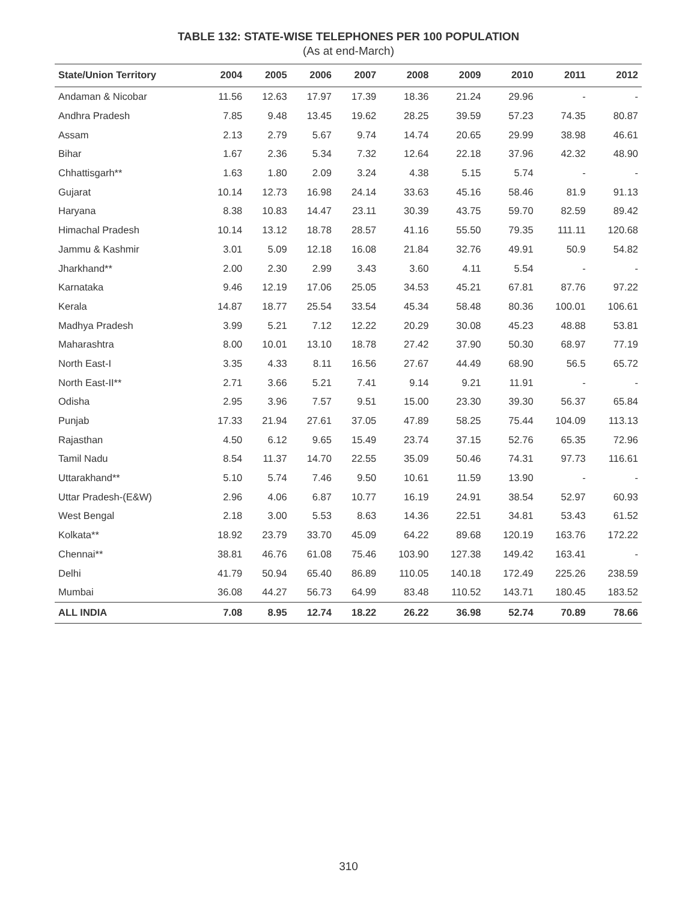TABLE 132: STATE-WISE TELEPHONES PER 100 POPULATION
(As at end-March)
| State/Union Territory | 2004 | 2005 | 2006 | 2007 | 2008 | 2009 | 2010 | 2011 | 2012 |
| --- | --- | --- | --- | --- | --- | --- | --- | --- | --- |
| Andaman & Nicobar | 11.56 | 12.63 | 17.97 | 17.39 | 18.36 | 21.24 | 29.96 | - | - |
| Andhra Pradesh | 7.85 | 9.48 | 13.45 | 19.62 | 28.25 | 39.59 | 57.23 | 74.35 | 80.87 |
| Assam | 2.13 | 2.79 | 5.67 | 9.74 | 14.74 | 20.65 | 29.99 | 38.98 | 46.61 |
| Bihar | 1.67 | 2.36 | 5.34 | 7.32 | 12.64 | 22.18 | 37.96 | 42.32 | 48.90 |
| Chhattisgarh** | 1.63 | 1.80 | 2.09 | 3.24 | 4.38 | 5.15 | 5.74 | - | - |
| Gujarat | 10.14 | 12.73 | 16.98 | 24.14 | 33.63 | 45.16 | 58.46 | 81.9 | 91.13 |
| Haryana | 8.38 | 10.83 | 14.47 | 23.11 | 30.39 | 43.75 | 59.70 | 82.59 | 89.42 |
| Himachal Pradesh | 10.14 | 13.12 | 18.78 | 28.57 | 41.16 | 55.50 | 79.35 | 111.11 | 120.68 |
| Jammu & Kashmir | 3.01 | 5.09 | 12.18 | 16.08 | 21.84 | 32.76 | 49.91 | 50.9 | 54.82 |
| Jharkhand** | 2.00 | 2.30 | 2.99 | 3.43 | 3.60 | 4.11 | 5.54 | - | - |
| Karnataka | 9.46 | 12.19 | 17.06 | 25.05 | 34.53 | 45.21 | 67.81 | 87.76 | 97.22 |
| Kerala | 14.87 | 18.77 | 25.54 | 33.54 | 45.34 | 58.48 | 80.36 | 100.01 | 106.61 |
| Madhya Pradesh | 3.99 | 5.21 | 7.12 | 12.22 | 20.29 | 30.08 | 45.23 | 48.88 | 53.81 |
| Maharashtra | 8.00 | 10.01 | 13.10 | 18.78 | 27.42 | 37.90 | 50.30 | 68.97 | 77.19 |
| North East-I | 3.35 | 4.33 | 8.11 | 16.56 | 27.67 | 44.49 | 68.90 | 56.5 | 65.72 |
| North East-II** | 2.71 | 3.66 | 5.21 | 7.41 | 9.14 | 9.21 | 11.91 | - | - |
| Odisha | 2.95 | 3.96 | 7.57 | 9.51 | 15.00 | 23.30 | 39.30 | 56.37 | 65.84 |
| Punjab | 17.33 | 21.94 | 27.61 | 37.05 | 47.89 | 58.25 | 75.44 | 104.09 | 113.13 |
| Rajasthan | 4.50 | 6.12 | 9.65 | 15.49 | 23.74 | 37.15 | 52.76 | 65.35 | 72.96 |
| Tamil Nadu | 8.54 | 11.37 | 14.70 | 22.55 | 35.09 | 50.46 | 74.31 | 97.73 | 116.61 |
| Uttarakhand** | 5.10 | 5.74 | 7.46 | 9.50 | 10.61 | 11.59 | 13.90 | - | - |
| Uttar Pradesh-(E&W) | 2.96 | 4.06 | 6.87 | 10.77 | 16.19 | 24.91 | 38.54 | 52.97 | 60.93 |
| West Bengal | 2.18 | 3.00 | 5.53 | 8.63 | 14.36 | 22.51 | 34.81 | 53.43 | 61.52 |
| Kolkata** | 18.92 | 23.79 | 33.70 | 45.09 | 64.22 | 89.68 | 120.19 | 163.76 | 172.22 |
| Chennai** | 38.81 | 46.76 | 61.08 | 75.46 | 103.90 | 127.38 | 149.42 | 163.41 | - |
| Delhi | 41.79 | 50.94 | 65.40 | 86.89 | 110.05 | 140.18 | 172.49 | 225.26 | 238.59 |
| Mumbai | 36.08 | 44.27 | 56.73 | 64.99 | 83.48 | 110.52 | 143.71 | 180.45 | 183.52 |
| ALL INDIA | 7.08 | 8.95 | 12.74 | 18.22 | 26.22 | 36.98 | 52.74 | 70.89 | 78.66 |
310